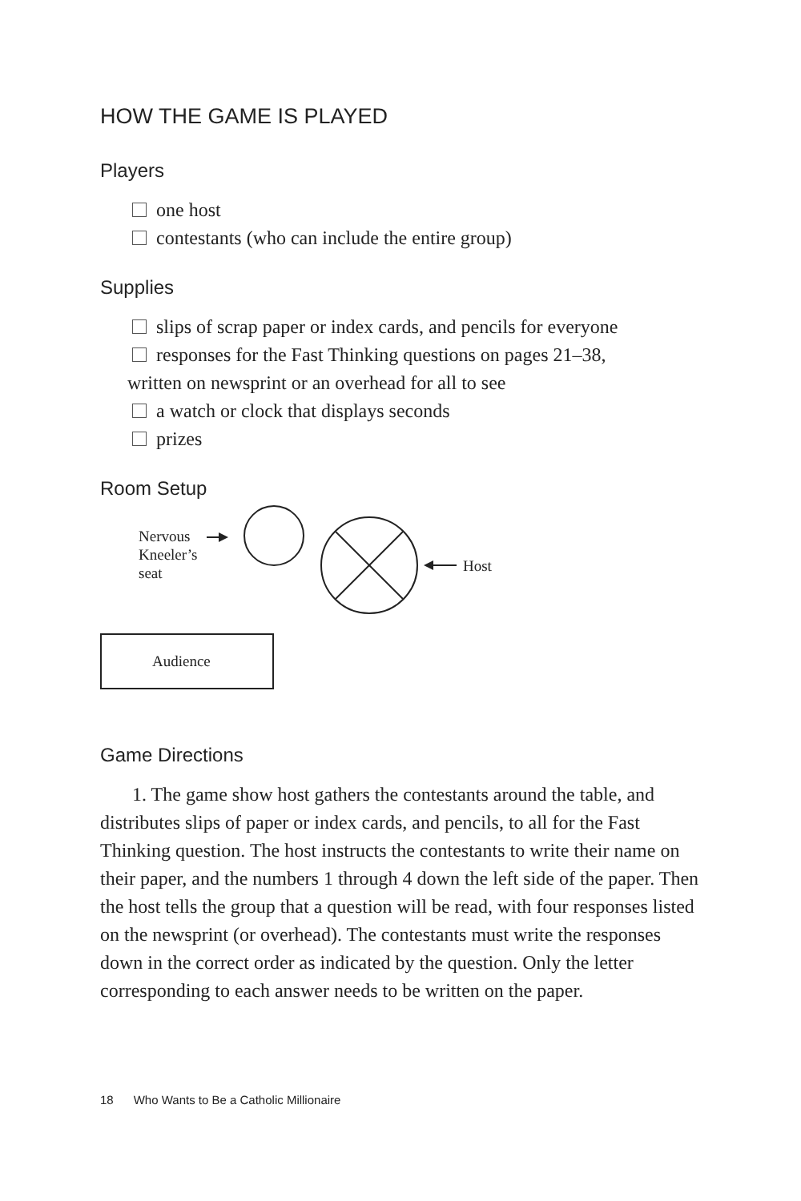HOW THE GAME IS PLAYED
Players
one host
contestants (who can include the entire group)
Supplies
slips of scrap paper or index cards, and pencils for everyone
responses for the Fast Thinking questions on pages 21–38,
written on newsprint or an overhead for all to see
a watch or clock that displays seconds
prizes
Room Setup
Nervous
Kneeler’s
seat
Host
Audience
Game Directions
1. The game show host gathers the contestants around the table, and distributes slips of paper or index cards, and pencils, to all for the Fast Thinking question. The host instructs the contestants to write their name on their paper, and the numbers 1 through 4 down the left side of the paper. Then the host tells the group that a question will be read, with four responses listed on the newsprint (or overhead). The contestants must write the responses down in the correct order as indicated by the question. Only the letter corresponding to each answer needs to be written on the paper.
18 Who Wants to Be a Catholic Millionaire